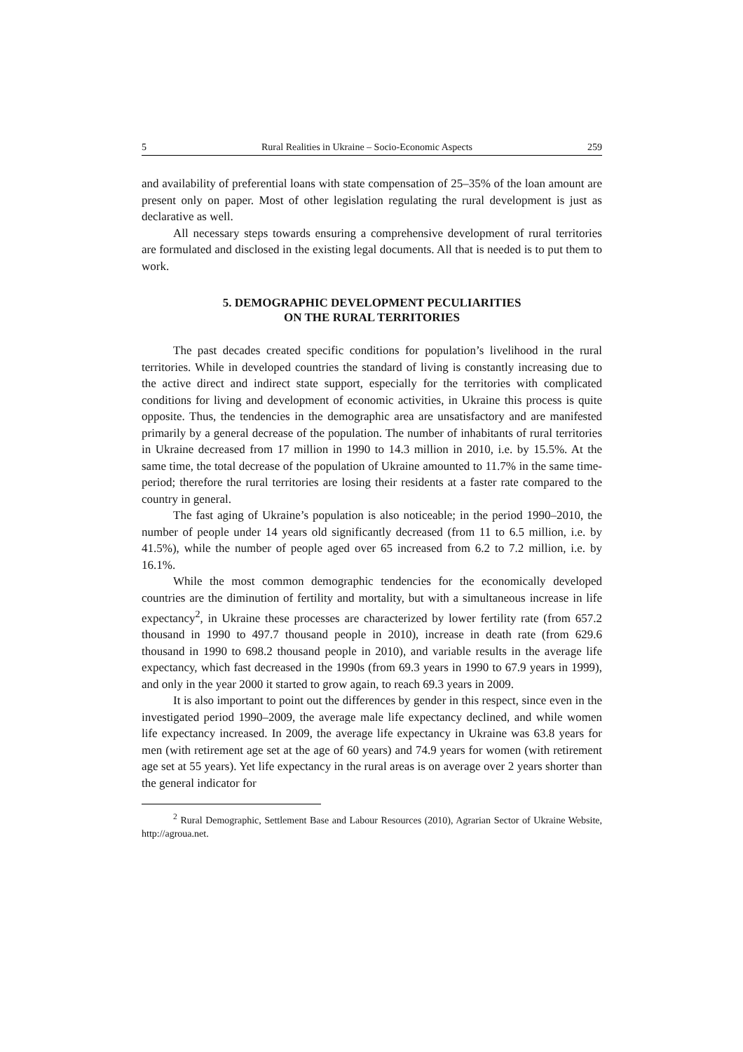5 Rural Realities in Ukraine – Socio-Economic Aspects 259
and availability of preferential loans with state compensation of 25–35% of the loan amount are present only on paper. Most of other legislation regulating the rural development is just as declarative as well.
All necessary steps towards ensuring a comprehensive development of rural territories are formulated and disclosed in the existing legal documents. All that is needed is to put them to work.
5. DEMOGRAPHIC DEVELOPMENT PECULIARITIES
ON THE RURAL TERRITORIES
The past decades created specific conditions for population’s livelihood in the rural territories. While in developed countries the standard of living is constantly increasing due to the active direct and indirect state support, especially for the territories with complicated conditions for living and development of economic activities, in Ukraine this process is quite opposite. Thus, the tendencies in the demographic area are unsatisfactory and are manifested primarily by a general decrease of the population. The number of inhabitants of rural territories in Ukraine decreased from 17 million in 1990 to 14.3 million in 2010, i.e. by 15.5%. At the same time, the total decrease of the population of Ukraine amounted to 11.7% in the same time-period; therefore the rural territories are losing their residents at a faster rate compared to the country in general.
The fast aging of Ukraine’s population is also noticeable; in the period 1990–2010, the number of people under 14 years old significantly decreased (from 11 to 6.5 million, i.e. by 41.5%), while the number of people aged over 65 increased from 6.2 to 7.2 million, i.e. by 16.1%.
While the most common demographic tendencies for the economically developed countries are the diminution of fertility and mortality, but with a simultaneous increase in life expectancy<sup>2</sup>, in Ukraine these processes are characterized by lower fertility rate (from 657.2 thousand in 1990 to 497.7 thousand people in 2010), increase in death rate (from 629.6 thousand in 1990 to 698.2 thousand people in 2010), and variable results in the average life expectancy, which fast decreased in the 1990s (from 69.3 years in 1990 to 67.9 years in 1999), and only in the year 2000 it started to grow again, to reach 69.3 years in 2009.
It is also important to point out the differences by gender in this respect, since even in the investigated period 1990–2009, the average male life expectancy declined, and while women life expectancy increased. In 2009, the average life expectancy in Ukraine was 63.8 years for men (with retirement age set at the age of 60 years) and 74.9 years for women (with retirement age set at 55 years). Yet life expectancy in the rural areas is on average over 2 years shorter than the general indicator for
<sup>2</sup> Rural Demographic, Settlement Base and Labour Resources (2010), Agrarian Sector of Ukraine Website, http://agroua.net.